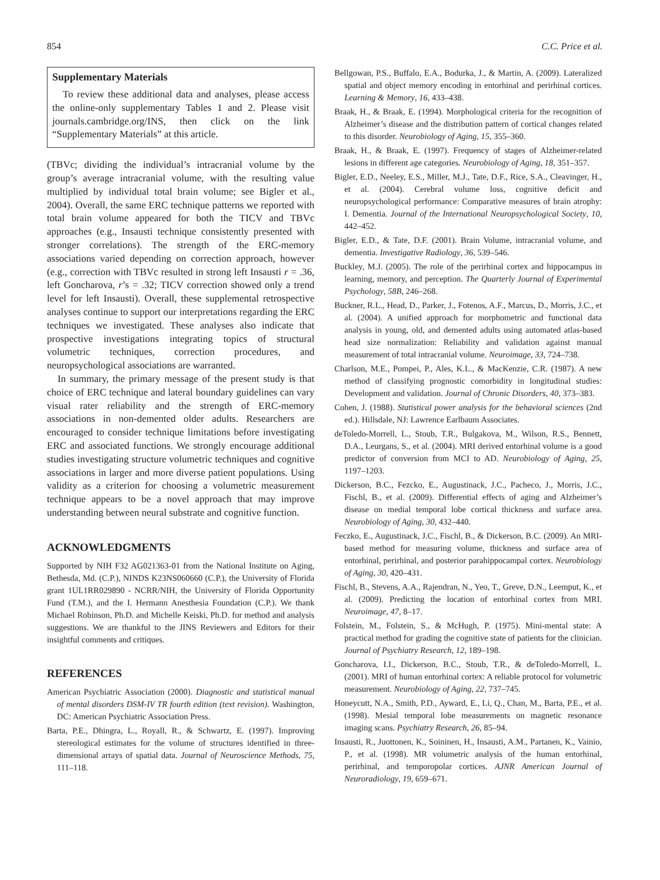854 C.C. Price et al.
Supplementary Materials
To review these additional data and analyses, please access the online-only supplementary Tables 1 and 2. Please visit journals.cambridge.org/INS, then click on the link “Supplementary Materials” at this article.
(TBVc; dividing the individual’s intracranial volume by the group’s average intracranial volume, with the resulting value multiplied by individual total brain volume; see Bigler et al., 2004). Overall, the same ERC technique patterns we reported with total brain volume appeared for both the TICV and TBVc approaches (e.g., Insausti technique consistently presented with stronger correlations). The strength of the ERC-memory associations varied depending on correction approach, however (e.g., correction with TBVc resulted in strong left Insausti r = .36, left Goncharova, r’s = .32; TICV correction showed only a trend level for left Insausti). Overall, these supplemental retrospective analyses continue to support our interpretations regarding the ERC techniques we investigated. These analyses also indicate that prospective investigations integrating topics of structural volumetric techniques, correction procedures, and neuropsychological associations are warranted.
In summary, the primary message of the present study is that choice of ERC technique and lateral boundary guidelines can vary visual rater reliability and the strength of ERC-memory associations in non-demented older adults. Researchers are encouraged to consider technique limitations before investigating ERC and associated functions. We strongly encourage additional studies investigating structure volumetric techniques and cognitive associations in larger and more diverse patient populations. Using validity as a criterion for choosing a volumetric measurement technique appears to be a novel approach that may improve understanding between neural substrate and cognitive function.
ACKNOWLEDGMENTS
Supported by NIH F32 AG021363-01 from the National Institute on Aging, Bethesda, Md. (C.P.), NINDS K23NS060660 (C.P.), the University of Florida grant 1UL1RR029890 - NCRR/NIH, the University of Florida Opportunity Fund (T.M.), and the I. Hermann Anesthesia Foundation (C.P.). We thank Michael Robinson, Ph.D. and Michelle Keiski, Ph.D. for method and analysis suggestions. We are thankful to the JINS Reviewers and Editors for their insightful comments and critiques.
REFERENCES
American Psychiatric Association (2000). Diagnostic and statistical manual of mental disorders DSM-IV TR fourth edition (text revision). Washington, DC: American Psychiatric Association Press.
Barta, P.E., Dhingra, L., Royall, R., & Schwartz, E. (1997). Improving stereological estimates for the volume of structures identified in three-dimensional arrays of spatial data. Journal of Neuroscience Methods, 75, 111–118.
Bellgowan, P.S., Buffalo, E.A., Bodurka, J., & Martin, A. (2009). Lateralized spatial and object memory encoding in entorhinal and perirhinal cortices. Learning & Memory, 16, 433–438.
Braak, H., & Braak, E. (1994). Morphological criteria for the recognition of Alzheimer’s disease and the distribution pattern of cortical changes related to this disorder. Neurobiology of Aging, 15, 355–360.
Braak, H., & Braak, E. (1997). Frequency of stages of Alzheimer-related lesions in different age categories. Neurobiology of Aging, 18, 351–357.
Bigler, E.D., Neeley, E.S., Miller, M.J., Tate, D.F., Rice, S.A., Cleavinger, H., et al. (2004). Cerebral volume loss, cognitive deficit and neuropsychological performance: Comparative measures of brain atrophy: I. Dementia. Journal of the International Neuropsychological Society, 10, 442–452.
Bigler, E.D., & Tate, D.F. (2001). Brain Volume, intracranial volume, and dementia. Investigative Radiology, 36, 539–546.
Buckley, M.J. (2005). The role of the perirhinal cortex and hippocampus in learning, memory, and perception. The Quarterly Journal of Experimental Psychology, 58B, 246–268.
Buckner, R.L., Head, D., Parker, J., Fotenos, A.F., Marcus, D., Morris, J.C., et al. (2004). A unified approach for morphometric and functional data analysis in young, old, and demented adults using automated atlas-based head size normalization: Reliability and validation against manual measurement of total intracranial volume. Neuroimage, 33, 724–738.
Charlson, M.E., Pompei, P., Ales, K.L., & MacKenzie, C.R. (1987). A new method of classifying prognostic comorbidity in longitudinal studies: Development and validation. Journal of Chronic Disorders, 40, 373–383.
Cohen, J. (1988). Statistical power analysis for the behavioral sciences (2nd ed.). Hillsdale, NJ: Lawrence Earlbaum Associates.
deToledo-Morrell, L., Stoub, T.R., Bulgakova, M., Wilson, R.S., Bennett, D.A., Leurgans, S., et al. (2004). MRI derived entorhinal volume is a good predictor of conversion from MCI to AD. Neurobiology of Aging, 25, 1197–1203.
Dickerson, B.C., Fezcko, E., Augustinack, J.C., Pacheco, J., Morris, J.C., Fischl, B., et al. (2009). Differential effects of aging and Alzheimer’s disease on medial temporal lobe cortical thickness and surface area. Neurobiology of Aging, 30, 432–440.
Feczko, E., Augustinack, J.C., Fischl, B., & Dickerson, B.C. (2009). An MRI-based method for measuring volume, thickness and surface area of entorhinal, perirhinal, and posterior parahippocampal cortex. Neurobiology of Aging, 30, 420–431.
Fischl, B., Stevens, A.A., Rajendran, N., Yeo, T., Greve, D.N., Leemput, K., et al. (2009). Predicting the location of entorhinal cortex from MRI. Neuroimage, 47, 8–17.
Folstein, M., Folstein, S., & McHugh, P. (1975). Mini-mental state: A practical method for grading the cognitive state of patients for the clinician. Journal of Psychiatry Research, 12, 189–198.
Goncharova, I.I., Dickerson, B.C., Stoub, T.R., & deToledo-Morrell, L. (2001). MRI of human entorhinal cortex: A reliable protocol for volumetric measurement. Neurobiology of Aging, 22, 737–745.
Honeycutt, N.A., Smith, P.D., Ayward, E., Li, Q., Chan, M., Barta, P.E., et al. (1998). Mesial temporal lobe measurements on magnetic resonance imaging scans. Psychiatry Research, 26, 85–94.
Insausti, R., Juottonen, K., Soininen, H., Insausti, A.M., Partanen, K., Vainio, P., et al. (1998). MR volumetric analysis of the human entorhinal, perirhinal, and temporopolar cortices. AJNR American Journal of Neuroradiology, 19, 659–671.